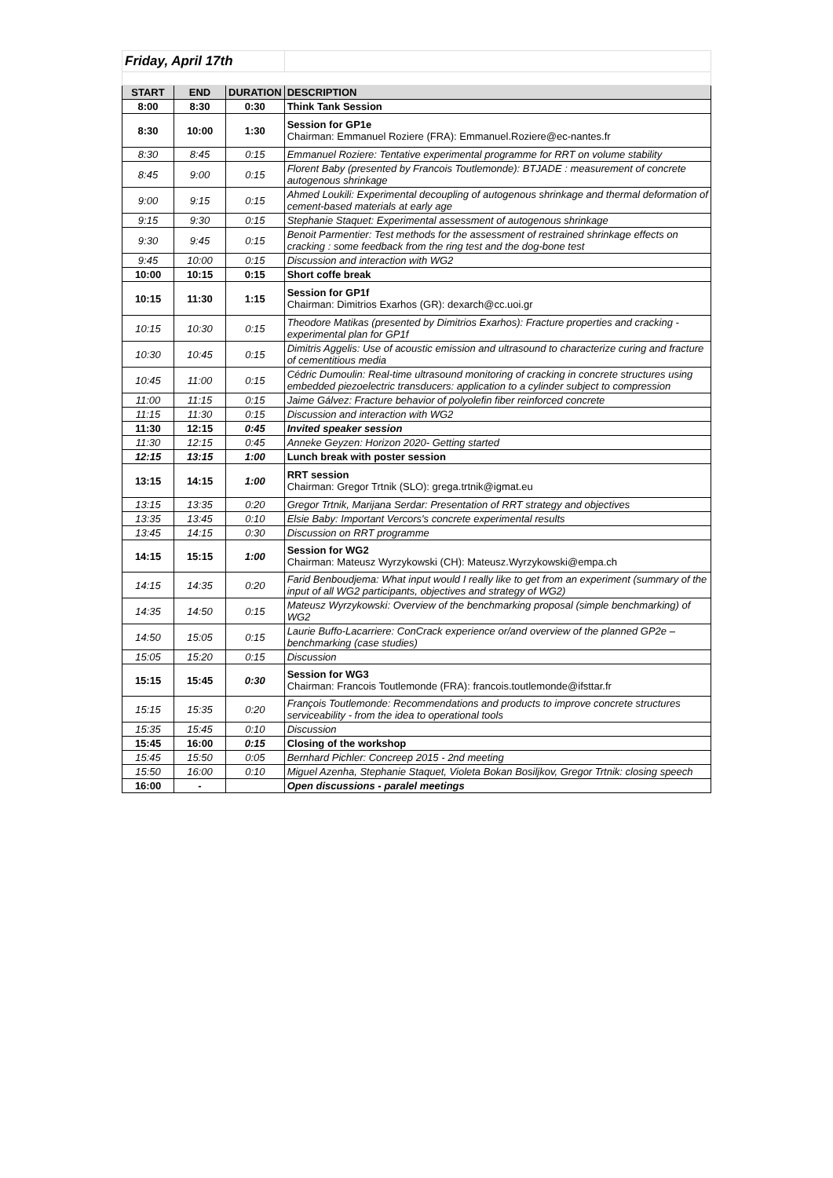| Friday, April 17th | | | |
| START | END | DURATION | DESCRIPTION |
| 8:00 | 8:30 | 0:30 | Think Tank Session |
| 8:30 | 10:00 | 1:30 | Session for GP1e Chairman: Emmanuel Roziere (FRA): Emmanuel.Roziere@ec-nantes.fr |
| 8:30 | 8:45 | 0:15 | Emmanuel Roziere: Tentative experimental programme for RRT on volume stability |
| 8:45 | 9:00 | 0:15 | Florent Baby (presented by Francois Toutlemonde): BTJADE : measurement of concrete autogenous shrinkage |
| 9:00 | 9:15 | 0:15 | Ahmed Loukili: Experimental decoupling of autogenous shrinkage and thermal deformation of cement-based materials at early age |
| 9:15 | 9:30 | 0:15 | Stephanie Staquet: Experimental assessment of autogenous shrinkage |
| 9:30 | 9:45 | 0:15 | Benoit Parmentier: Test methods for the assessment of restrained shrinkage effects on cracking : some feedback from the ring test and the dog-bone test |
| 9:45 | 10:00 | 0:15 | Discussion and interaction with WG2 |
| 10:00 | 10:15 | 0:15 | Short coffe break |
| 10:15 | 11:30 | 1:15 | Session for GP1f Chairman: Dimitrios Exarhos (GR): dexarch@cc.uoi.gr |
| 10:15 | 10:30 | 0:15 | Theodore Matikas (presented by Dimitrios Exarhos): Fracture properties and cracking - experimental plan for GP1f |
| 10:30 | 10:45 | 0:15 | Dimitris Aggelis: Use of acoustic emission and ultrasound to characterize curing and fracture of cementitious media |
| 10:45 | 11:00 | 0:15 | Cédric Dumoulin: Real-time ultrasound monitoring of cracking in concrete structures using embedded piezoelectric transducers: application to a cylinder subject to compression |
| 11:00 | 11:15 | 0:15 | Jaime Gálvez: Fracture behavior of polyolefin fiber reinforced concrete |
| 11:15 | 11:30 | 0:15 | Discussion and interaction with WG2 |
| 11:30 | 12:15 | 0:45 | Invited speaker session |
| 11:30 | 12:15 | 0:45 | Anneke Geyzen: Horizon 2020- Getting started |
| 12:15 | 13:15 | 1:00 | Lunch break with poster session |
| 13:15 | 14:15 | 1:00 | RRT session Chairman: Gregor Trtnik (SLO): grega.trtnik@igmat.eu |
| 13:15 | 13:35 | 0:20 | Gregor Trtnik, Marijana Serdar: Presentation of RRT strategy and objectives |
| 13:35 | 13:45 | 0:10 | Elsie Baby: Important Vercors's concrete experimental results |
| 13:45 | 14:15 | 0:30 | Discussion on RRT programme |
| 14:15 | 15:15 | 1:00 | Session for WG2 Chairman: Mateusz Wyrzykowski (CH): Mateusz.Wyrzykowski@empa.ch |
| 14:15 | 14:35 | 0:20 | Farid Benboudjema: What input would I really like to get from an experiment (summary of the input of all WG2 participants, objectives and strategy of WG2) |
| 14:35 | 14:50 | 0:15 | Mateusz Wyrzykowski: Overview of the benchmarking proposal (simple benchmarking) of WG2 |
| 14:50 | 15:05 | 0:15 | Laurie Buffo-Lacarriere: ConCrack experience or/and overview of the planned GP2e – benchmarking (case studies) |
| 15:05 | 15:20 | 0:15 | Discussion |
| 15:15 | 15:45 | 0:30 | Session for WG3 Chairman: Francois Toutlemonde (FRA): francois.toutlemonde@ifsttar.fr |
| 15:15 | 15:35 | 0:20 | François Toutlemonde: Recommendations and products to improve concrete structures serviceability - from the idea to operational tools |
| 15:35 | 15:45 | 0:10 | Discussion |
| 15:45 | 16:00 | 0:15 | Closing of the workshop |
| 15:45 | 15:50 | 0:05 | Bernhard Pichler: Concreep 2015 - 2nd meeting |
| 15:50 | 16:00 | 0:10 | Miguel Azenha, Stephanie Staquet, Violeta Bokan Bosiljkov, Gregor Trtnik: closing speech |
| 16:00 | - | | Open discussions - paralel meetings |